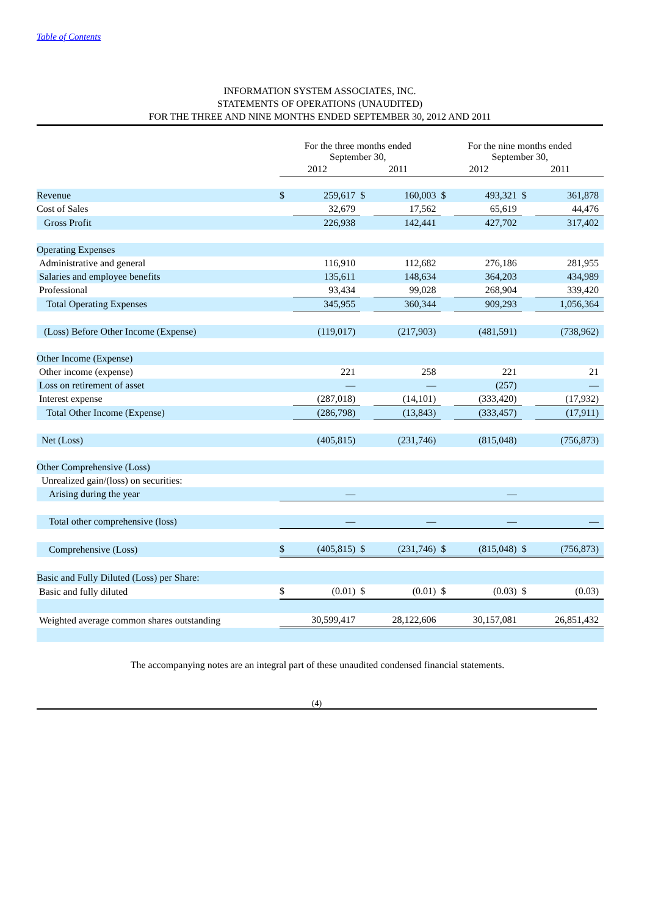Table of Contents
INFORMATION SYSTEM ASSOCIATES, INC.
STATEMENTS OF OPERATIONS (UNAUDITED)
FOR THE THREE AND NINE MONTHS ENDED SEPTEMBER 30, 2012 AND 2011
| | For the three months ended September 30, | | | | For the nine months ended September 30, | | | |
| --- | --- | --- | --- | --- | --- | --- | --- | --- |
| | 2012 | | 2011 | | 2012 | | 2011 | |
| Revenue | $ | 259,617 | $ | 160,003 | $ | 493,321 | $ | 361,878 |
| Cost of Sales | | 32,679 | | 17,562 | | 65,619 | | 44,476 |
| Gross Profit | | 226,938 | | 142,441 | | 427,702 | | 317,402 |
| Operating Expenses | | | | | | | | |
| Administrative and general | | 116,910 | | 112,682 | | 276,186 | | 281,955 |
| Salaries and employee benefits | | 135,611 | | 148,634 | | 364,203 | | 434,989 |
| Professional | | 93,434 | | 99,028 | | 268,904 | | 339,420 |
| Total Operating Expenses | | 345,955 | | 360,344 | | 909,293 | | 1,056,364 |
| (Loss) Before Other Income (Expense) | | (119,017) | | (217,903) | | (481,591) | | (738,962) |
| Other Income (Expense) | | | | | | | | |
| Other income (expense) | | 221 | | 258 | | 221 | | 21 |
| Loss on retirement of asset | | — | | — | | (257) | | — |
| Interest expense | | (287,018) | | (14,101) | | (333,420) | | (17,932) |
| Total Other Income (Expense) | | (286,798) | | (13,843) | | (333,457) | | (17,911) |
| Net (Loss) | | (405,815) | | (231,746) | | (815,048) | | (756,873) |
| Other Comprehensive (Loss) | | | | | | | | |
| Unrealized gain/(loss) on securities: | | | | | | | | |
| Arising during the year | | — | | | | — | | |
| Total other comprehensive (loss) | | — | | — | | — | | — |
| Comprehensive (Loss) | $ | (405,815) | $ | (231,746) | $ | (815,048) | $ | (756,873) |
| Basic and Fully Diluted (Loss) per Share: | | | | | | | | |
| Basic and fully diluted | $ | (0.01) | $ | (0.01) | $ | (0.03) | $ | (0.03) |
| Weighted average common shares outstanding | 30,599,417 | | 28,122,606 | | 30,157,081 | | 26,851,432 | |
The accompanying notes are an integral part of these unaudited condensed financial statements.
(4)